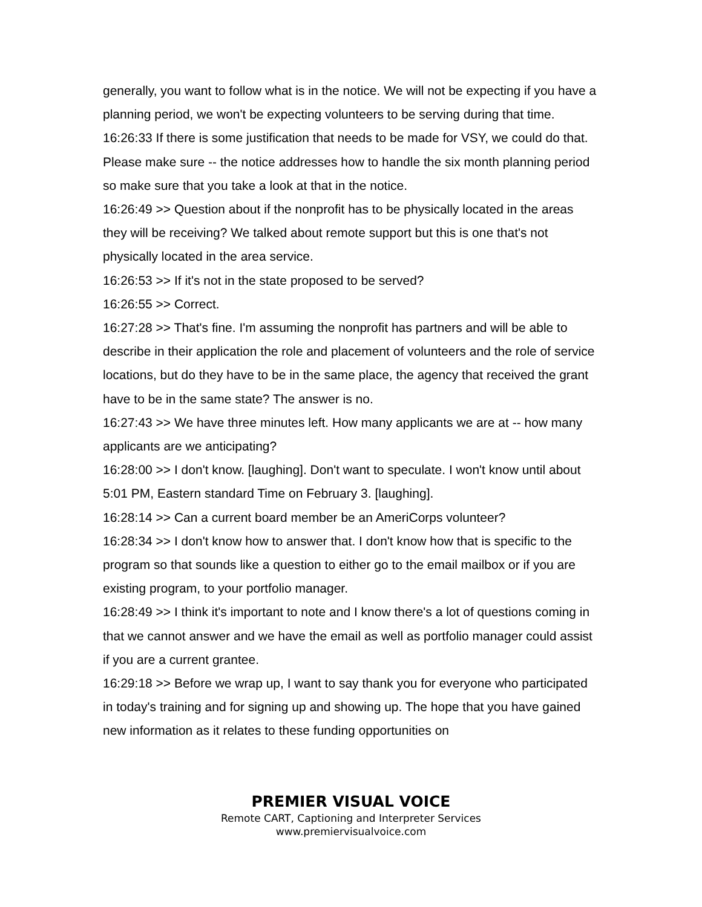generally, you want to follow what is in the notice. We will not be expecting if you have a planning period, we won't be expecting volunteers to be serving during that time.
16:26:33 If there is some justification that needs to be made for VSY, we could do that. Please make sure -- the notice addresses how to handle the six month planning period so make sure that you take a look at that in the notice.
16:26:49 >> Question about if the nonprofit has to be physically located in the areas they will be receiving? We talked about remote support but this is one that's not physically located in the area service.
16:26:53 >> If it's not in the state proposed to be served?
16:26:55 >> Correct.
16:27:28 >> That's fine. I'm assuming the nonprofit has partners and will be able to describe in their application the role and placement of volunteers and the role of service locations, but do they have to be in the same place, the agency that received the grant have to be in the same state? The answer is no.
16:27:43 >> We have three minutes left. How many applicants we are at -- how many applicants are we anticipating?
16:28:00 >> I don't know. [laughing]. Don't want to speculate. I won't know until about 5:01 PM, Eastern standard Time on February 3. [laughing].
16:28:14 >> Can a current board member be an AmeriCorps volunteer?
16:28:34 >> I don't know how to answer that. I don't know how that is specific to the program so that sounds like a question to either go to the email mailbox or if you are existing program, to your portfolio manager.
16:28:49 >> I think it's important to note and I know there's a lot of questions coming in that we cannot answer and we have the email as well as portfolio manager could assist if you are a current grantee.
16:29:18 >> Before we wrap up, I want to say thank you for everyone who participated in today's training and for signing up and showing up. The hope that you have gained new information as it relates to these funding opportunities on
PREMIER VISUAL VOICE
Remote CART, Captioning and Interpreter Services
www.premiervisualvoice.com